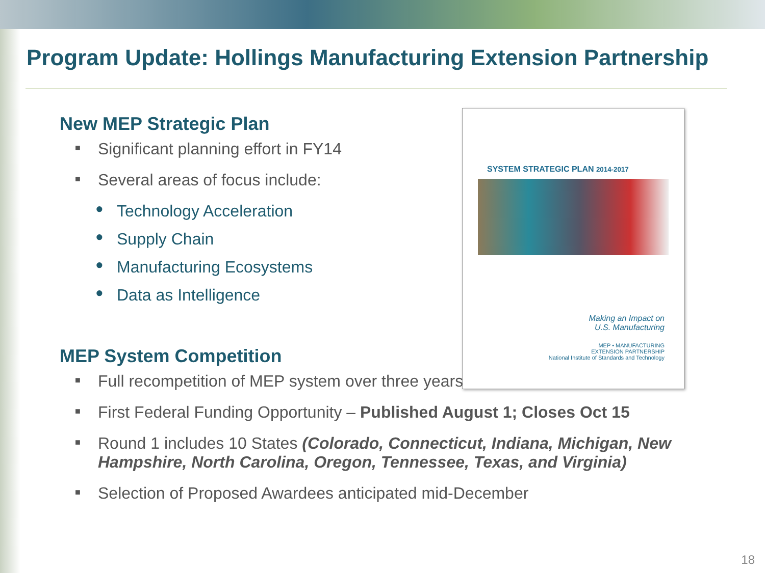Program Update: Hollings Manufacturing Extension Partnership
SYSTEM STRATEGIC PLAN 2014-2017
Making an Impact on
U.S. Manufacturing
MEP • MANUFACTURING
EXTENSION PARTNERSHIP
National Institute of Standards and Technology
New MEP Strategic Plan
■ Significant planning effort in FY14
■ Several areas of focus include:
● Technology Acceleration
● Supply Chain
● Manufacturing Ecosystems
● Data as Intelligence
MEP System Competition
■ Full recompetition of MEP system over three years
■ First Federal Funding Opportunity – Published August 1; Closes Oct 15
■ Round 1 includes 10 States (Colorado, Connecticut, Indiana, Michigan, New Hampshire, North Carolina, Oregon, Tennessee, Texas, and Virginia)
■ Selection of Proposed Awardees anticipated mid-December
18